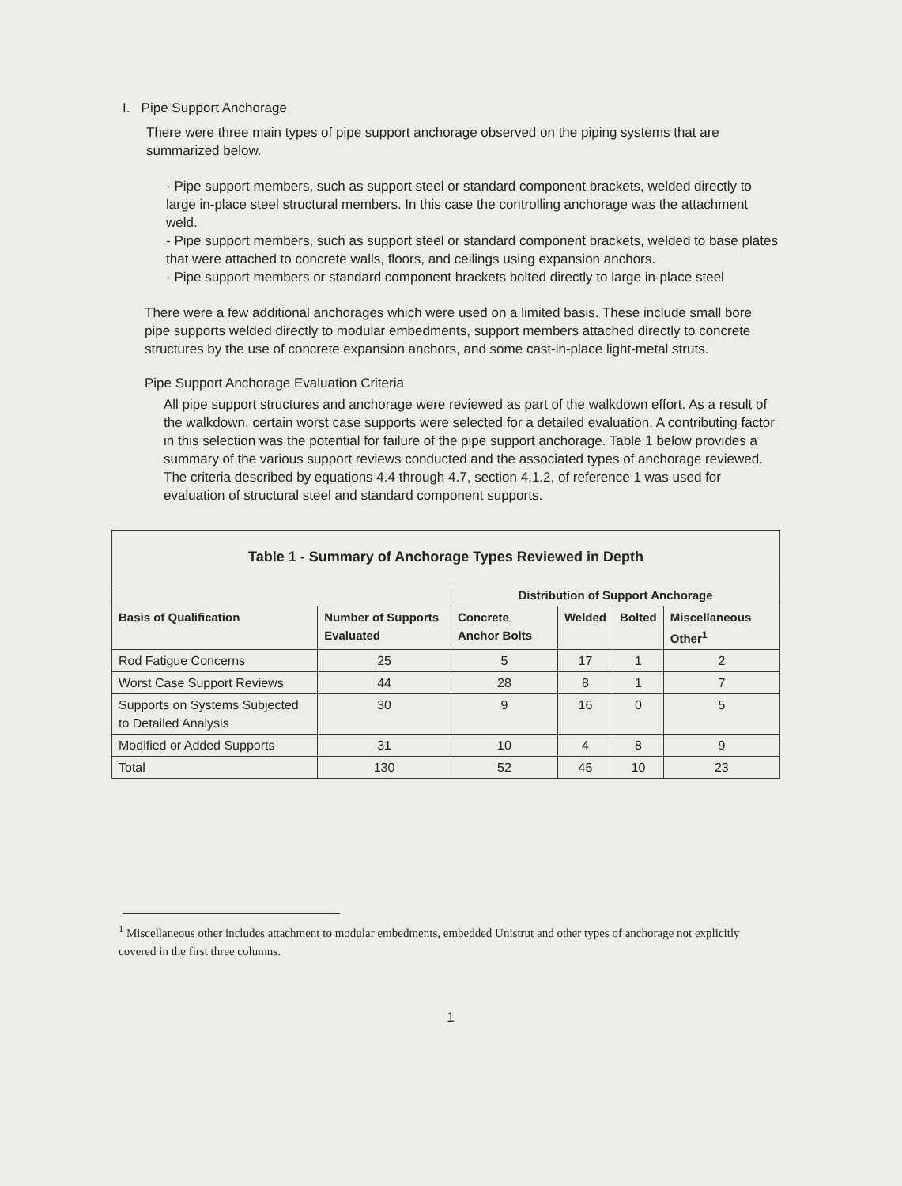I. Pipe Support Anchorage
There were three main types of pipe support anchorage observed on the piping systems that are summarized below.
- Pipe support members, such as support steel or standard component brackets, welded directly to large in-place steel structural members. In this case the controlling anchorage was the attachment weld.
- Pipe support members, such as support steel or standard component brackets, welded to base plates that were attached to concrete walls, floors, and ceilings using expansion anchors.
- Pipe support members or standard component brackets bolted directly to large in-place steel
There were a few additional anchorages which were used on a limited basis. These include small bore pipe supports welded directly to modular embedments, support members attached directly to concrete structures by the use of concrete expansion anchors, and some cast-in-place light-metal struts.
Pipe Support Anchorage Evaluation Criteria
All pipe support structures and anchorage were reviewed as part of the walkdown effort. As a result of the walkdown, certain worst case supports were selected for a detailed evaluation. A contributing factor in this selection was the potential for failure of the pipe support anchorage. Table 1 below provides a summary of the various support reviews conducted and the associated types of anchorage reviewed. The criteria described by equations 4.4 through 4.7, section 4.1.2, of reference 1 was used for evaluation of structural steel and standard component supports.
| Table 1 - Summary of Anchorage Types Reviewed in Depth | | | | | |
| --- | --- | --- | --- | --- | --- |
| | | Distribution of Support Anchorage | | | |
| Basis of Qualification | Number of Supports Evaluated | Concrete Anchor Bolts | Welded | Bolted | Miscellaneous Other<sup>1</sup> |
| Rod Fatigue Concerns | 25 | 5 | 17 | 1 | 2 |
| Worst Case Support Reviews | 44 | 28 | 8 | 1 | 7 |
| Supports on Systems Subjected to Detailed Analysis | 30 | 9 | 16 | 0 | 5 |
| Modified or Added Supports | 31 | 10 | 4 | 8 | 9 |
| Total | 130 | 52 | 45 | 10 | 23 |
<sup>1</sup> Miscellaneous other includes attachment to modular embedments, embedded Unistrut and other types of anchorage not explicitly covered in the first three columns.
1